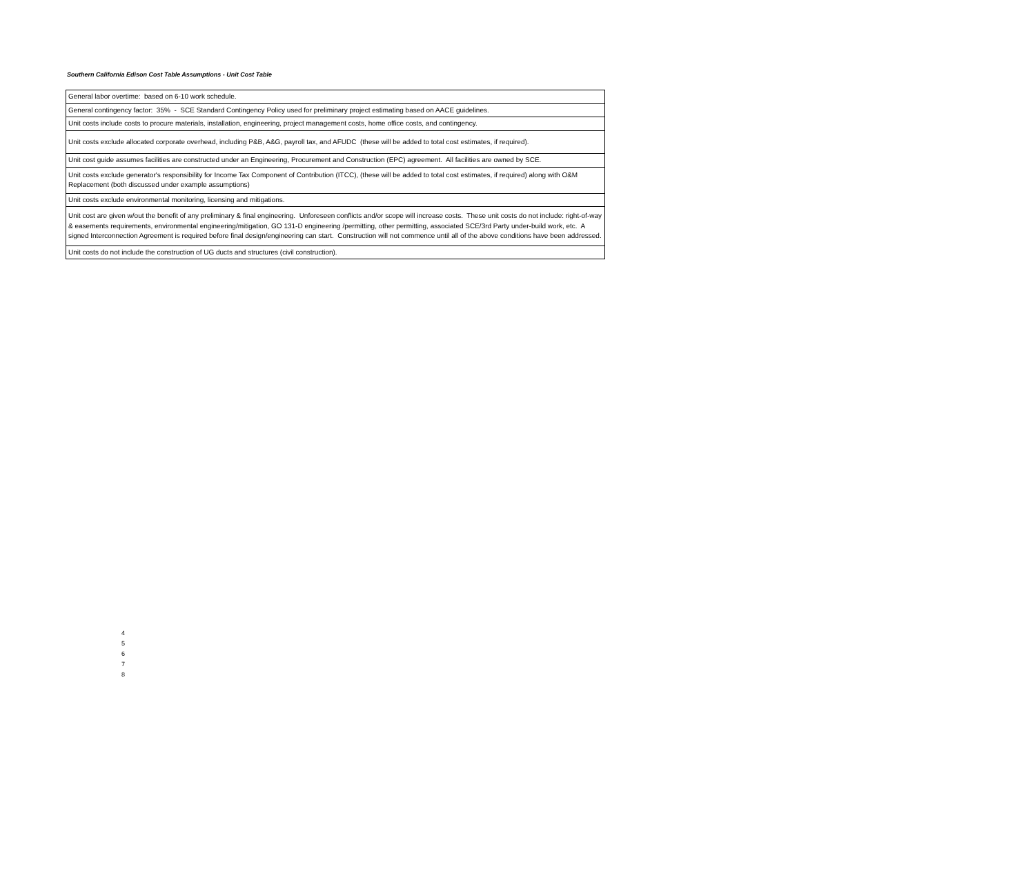Southern California Edison Cost Table Assumptions - Unit Cost Table
| General labor overtime: based on 6-10 work schedule. |
| General contingency factor: 35% - SCE Standard Contingency Policy used for preliminary project estimating based on AACE guidelines. |
| Unit costs include costs to procure materials, installation, engineering, project management costs, home office costs, and contingency. |
| Unit costs exclude allocated corporate overhead, including P&B, A&G, payroll tax, and AFUDC (these will be added to total cost estimates, if required). |
| Unit cost guide assumes facilities are constructed under an Engineering, Procurement and Construction (EPC) agreement. All facilities are owned by SCE. |
| Unit costs exclude generator's responsibility for Income Tax Component of Contribution (ITCC), (these will be added to total cost estimates, if required) along with O&M Replacement (both discussed under example assumptions) |
| Unit costs exclude environmental monitoring, licensing and mitigations. |
| Unit cost are given w/out the benefit of any preliminary & final engineering. Unforeseen conflicts and/or scope will increase costs. These unit costs do not include: right-of-way & easements requirements, environmental engineering/mitigation, GO 131-D engineering /permitting, other permitting, associated SCE/3rd Party under-build work, etc. A signed Interconnection Agreement is required before final design/engineering can start. Construction will not commence until all of the above conditions have been addressed. |
| Unit costs do not include the construction of UG ducts and structures (civil construction). |
4
5
6
7
8